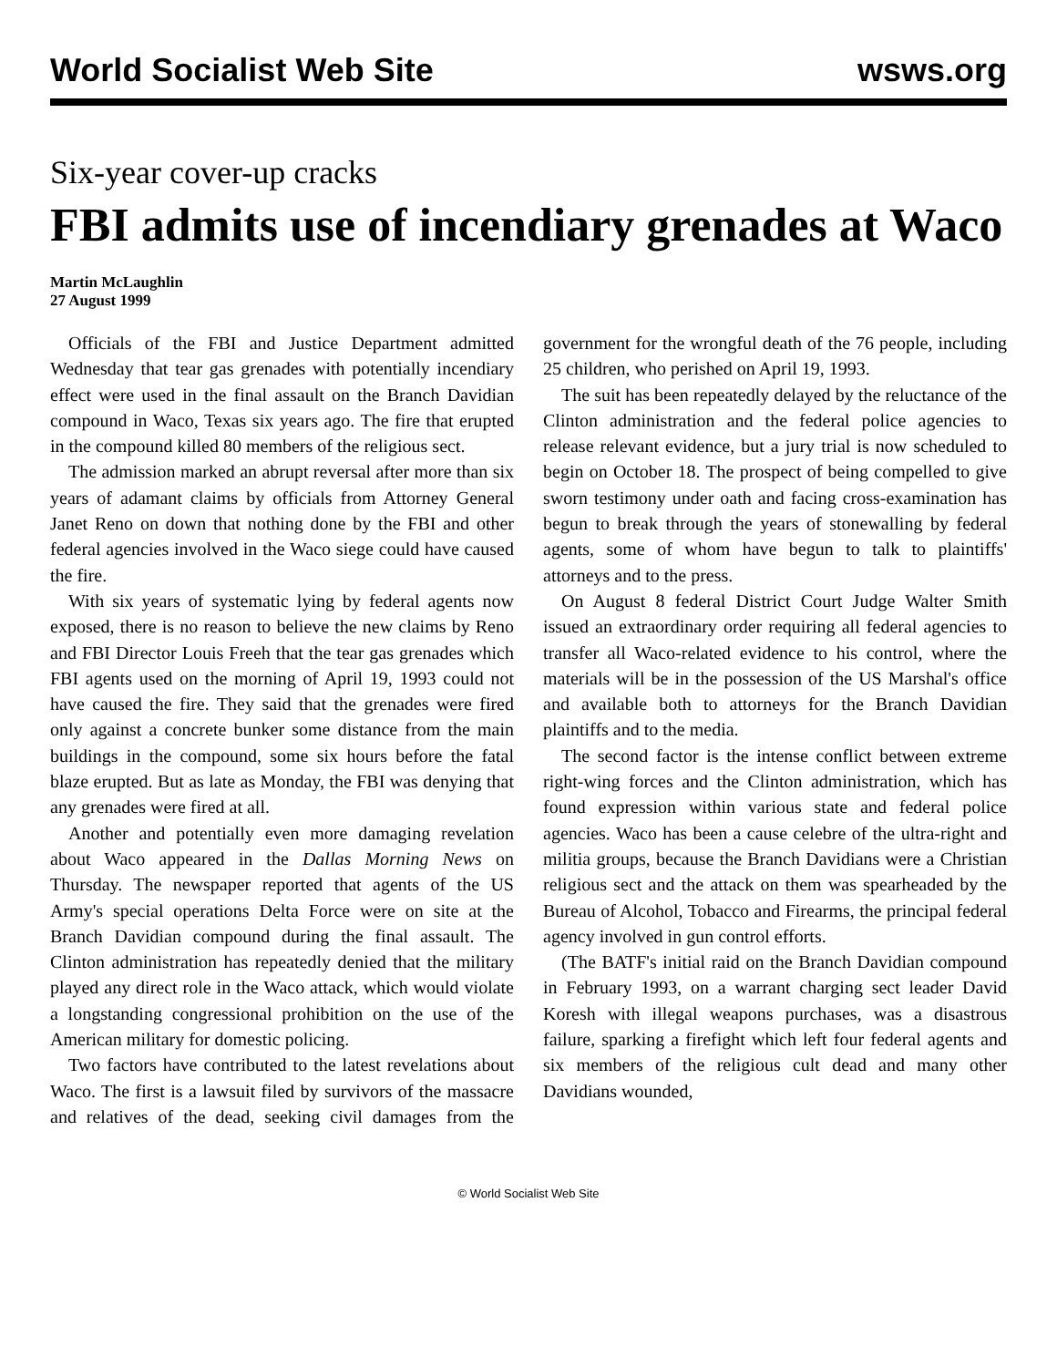World Socialist Web Site wsws.org
Six-year cover-up cracks
FBI admits use of incendiary grenades at Waco
Martin McLaughlin
27 August 1999
Officials of the FBI and Justice Department admitted Wednesday that tear gas grenades with potentially incendiary effect were used in the final assault on the Branch Davidian compound in Waco, Texas six years ago. The fire that erupted in the compound killed 80 members of the religious sect.
The admission marked an abrupt reversal after more than six years of adamant claims by officials from Attorney General Janet Reno on down that nothing done by the FBI and other federal agencies involved in the Waco siege could have caused the fire.
With six years of systematic lying by federal agents now exposed, there is no reason to believe the new claims by Reno and FBI Director Louis Freeh that the tear gas grenades which FBI agents used on the morning of April 19, 1993 could not have caused the fire. They said that the grenades were fired only against a concrete bunker some distance from the main buildings in the compound, some six hours before the fatal blaze erupted. But as late as Monday, the FBI was denying that any grenades were fired at all.
Another and potentially even more damaging revelation about Waco appeared in the Dallas Morning News on Thursday. The newspaper reported that agents of the US Army's special operations Delta Force were on site at the Branch Davidian compound during the final assault. The Clinton administration has repeatedly denied that the military played any direct role in the Waco attack, which would violate a longstanding congressional prohibition on the use of the American military for domestic policing.
Two factors have contributed to the latest revelations about Waco. The first is a lawsuit filed by survivors of the massacre and relatives of the dead, seeking civil damages from the government for the wrongful death of the 76 people, including 25 children, who perished on April 19, 1993.
The suit has been repeatedly delayed by the reluctance of the Clinton administration and the federal police agencies to release relevant evidence, but a jury trial is now scheduled to begin on October 18. The prospect of being compelled to give sworn testimony under oath and facing cross-examination has begun to break through the years of stonewalling by federal agents, some of whom have begun to talk to plaintiffs' attorneys and to the press.
On August 8 federal District Court Judge Walter Smith issued an extraordinary order requiring all federal agencies to transfer all Waco-related evidence to his control, where the materials will be in the possession of the US Marshal's office and available both to attorneys for the Branch Davidian plaintiffs and to the media.
The second factor is the intense conflict between extreme right-wing forces and the Clinton administration, which has found expression within various state and federal police agencies. Waco has been a cause celebre of the ultra-right and militia groups, because the Branch Davidians were a Christian religious sect and the attack on them was spearheaded by the Bureau of Alcohol, Tobacco and Firearms, the principal federal agency involved in gun control efforts.
(The BATF's initial raid on the Branch Davidian compound in February 1993, on a warrant charging sect leader David Koresh with illegal weapons purchases, was a disastrous failure, sparking a firefight which left four federal agents and six members of the religious cult dead and many other Davidians wounded,
© World Socialist Web Site